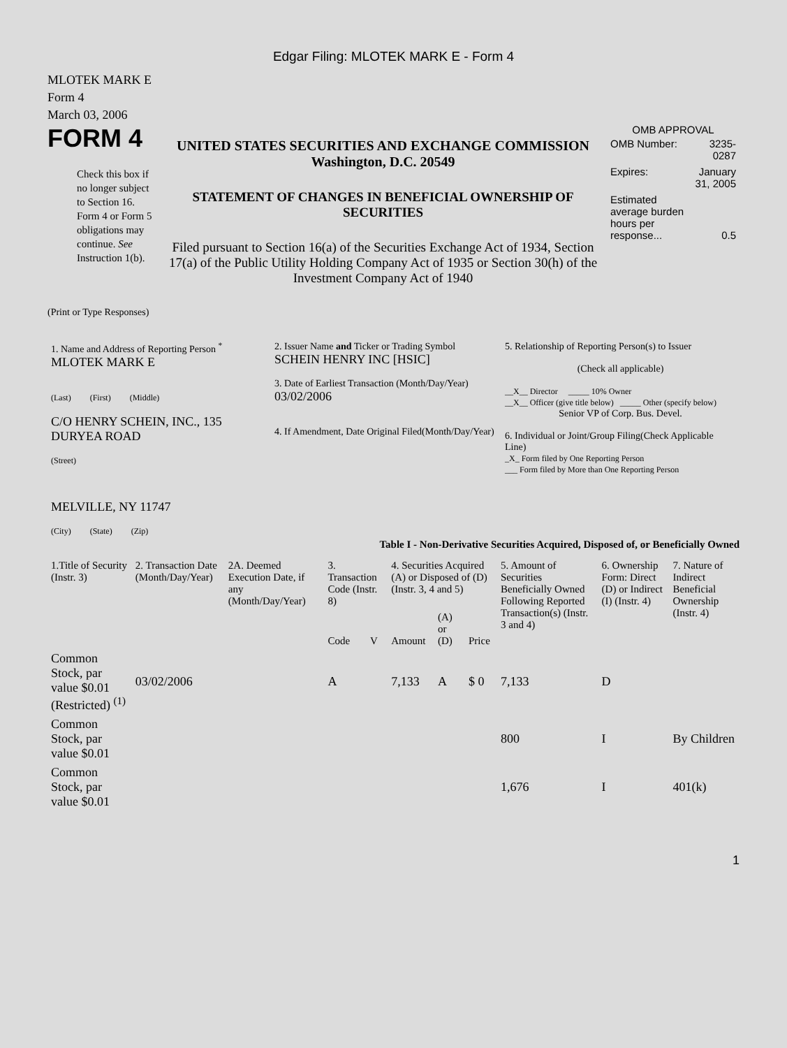Edgar Filing: MLOTEK MARK E - Form 4
MLOTEK MARK E
Form 4
March 03, 2006
FORM 4
Check this box if no longer subject to Section 16. Form 4 or Form 5 obligations may continue. See Instruction 1(b).
UNITED STATES SECURITIES AND EXCHANGE COMMISSION
Washington, D.C. 20549
STATEMENT OF CHANGES IN BENEFICIAL OWNERSHIP OF SECURITIES
Filed pursuant to Section 16(a) of the Securities Exchange Act of 1934, Section 17(a) of the Public Utility Holding Company Act of 1935 or Section 30(h) of the Investment Company Act of 1940
OMB APPROVAL
| OMB Number: | 3235-0287 |
| Expires: | January 31, 2005 |
| Estimated average burden hours per response... | 0.5 |
(Print or Type Responses)
| 1. Name and Address of Reporting Person <sup>*</sup> MLOTEK MARK E (Last) (First) (Middle) C/O HENRY SCHEIN, INC., 135 DURYEA ROAD (Street) MELVILLE, NY 11747 (City) (State) (Zip) | 2. Issuer Name and Ticker or Trading Symbol SCHEIN HENRY INC [HSIC] 3. Date of Earliest Transaction (Month/Day/Year) 03/02/2006 4. If Amendment, Date Original Filed(Month/Day/Year) | 5. Relationship of Reporting Person(s) to Issuer (Check all applicable) __X__ Director _____ 10% Owner __X__ Officer (give title below) _____ Other (specify below) Senior VP of Corp. Bus. Devel. 6. Individual or Joint/Group Filing(Check Applicable Line) _X_ Form filed by One Reporting Person ___ Form filed by More than One Reporting Person |
Table I - Non-Derivative Securities Acquired, Disposed of, or Beneficially Owned
| 1.Title of Security (Instr. 3) | 2. Transaction Date (Month/Day/Year) | 2A. Deemed Execution Date, if any (Month/Day/Year) | 3. Transaction Code (Instr. 8) | | 4. Securities Acquired (A) or Disposed of (D) (Instr. 3, 4 and 5) | | | 5. Amount of Securities Beneficially Owned Following Reported Transaction(s) (Instr. 3 and 4) | 6. Ownership Form: Direct (D) or Indirect (I) (Instr. 4) | 7. Nature of Indirect Beneficial Ownership (Instr. 4) |
| --- | --- | --- | --- | --- | --- | --- | --- | --- | --- | --- |
| | | | Code | V | Amount | (A) or (D) | Price | | | |
| Common Stock, par value $0.01 (Restricted) <sup>(1)</sup> | 03/02/2006 | | A | | 7,133 | A | $ 0 | 7,133 | D | |
| Common Stock, par value $0.01 | | | | | | | | 800 | I | By Children |
| Common Stock, par value $0.01 | | | | | | | | 1,676 | I | 401(k) |
1